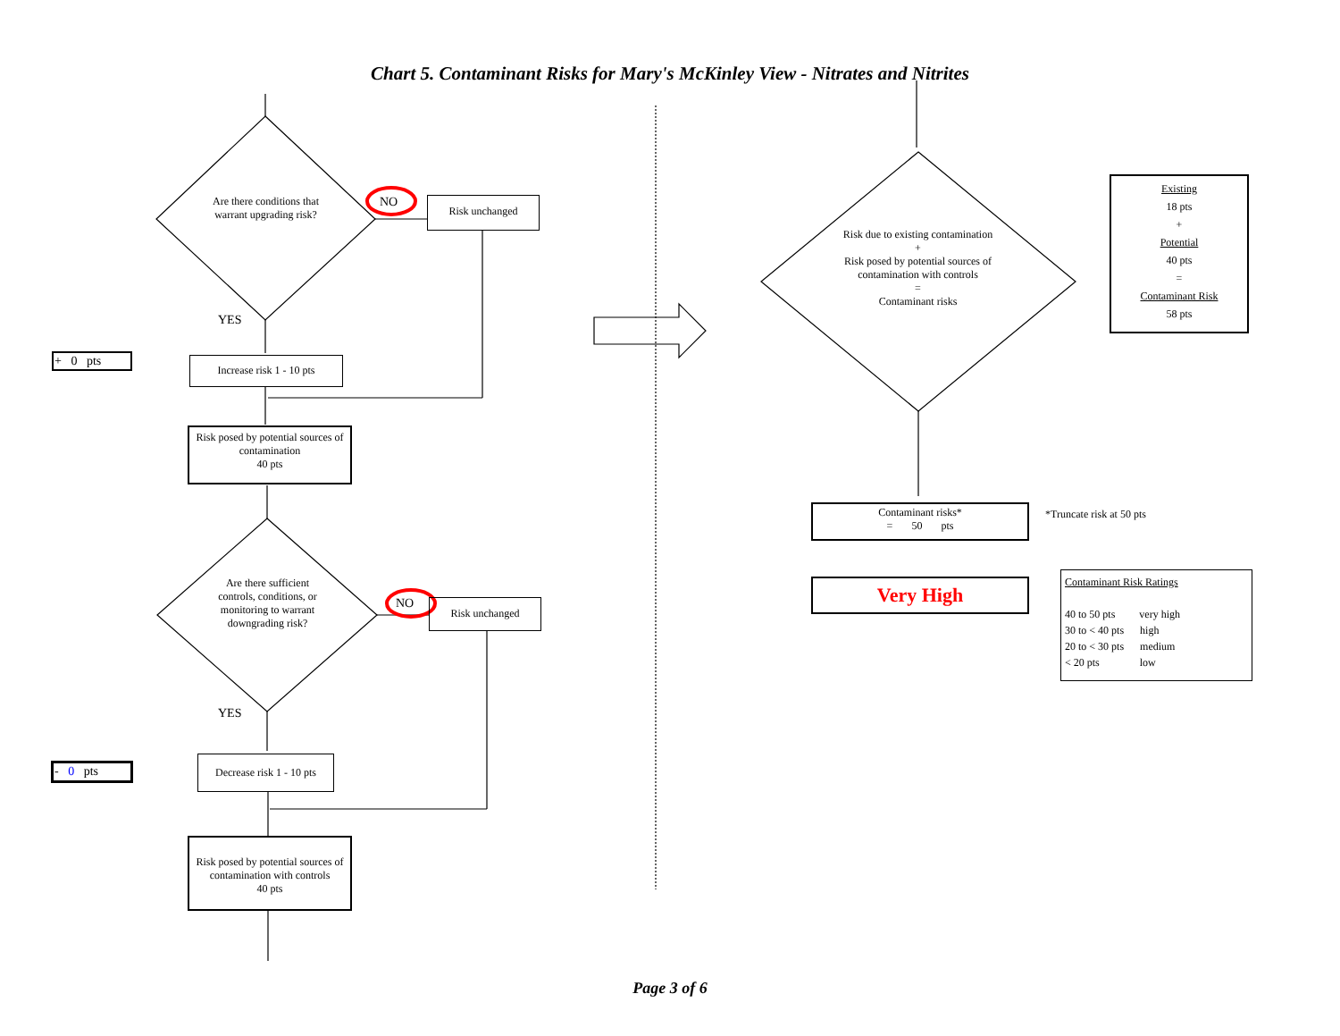Chart 5. Contaminant Risks for Mary's McKinley View - Nitrates and Nitrites
Are there conditions that warrant upgrading risk?
NO Risk unchanged
YES
+ 0 pts
Increase risk 1 - 10 pts
Risk posed by potential sources of contamination
40 pts
Are there sufficient controls, conditions, or monitoring to warrant downgrading risk?
NO Risk unchanged
YES
- 0 pts
Decrease risk 1 - 10 pts
Risk posed by potential sources of contamination with controls
40 pts
Risk due to existing contamination
+
Risk posed by potential sources of contamination with controls
=
Contaminant risks
Existing
18 pts
+
Potential
40 pts
=
Contaminant Risk
58 pts
Contaminant risks*
= 50 pts
*Truncate risk at 50 pts
Very High
Contaminant Risk Ratings
40 to 50 pts very high
30 to < 40 pts high
20 to < 30 pts medium
< 20 pts low
Page 3 of 6